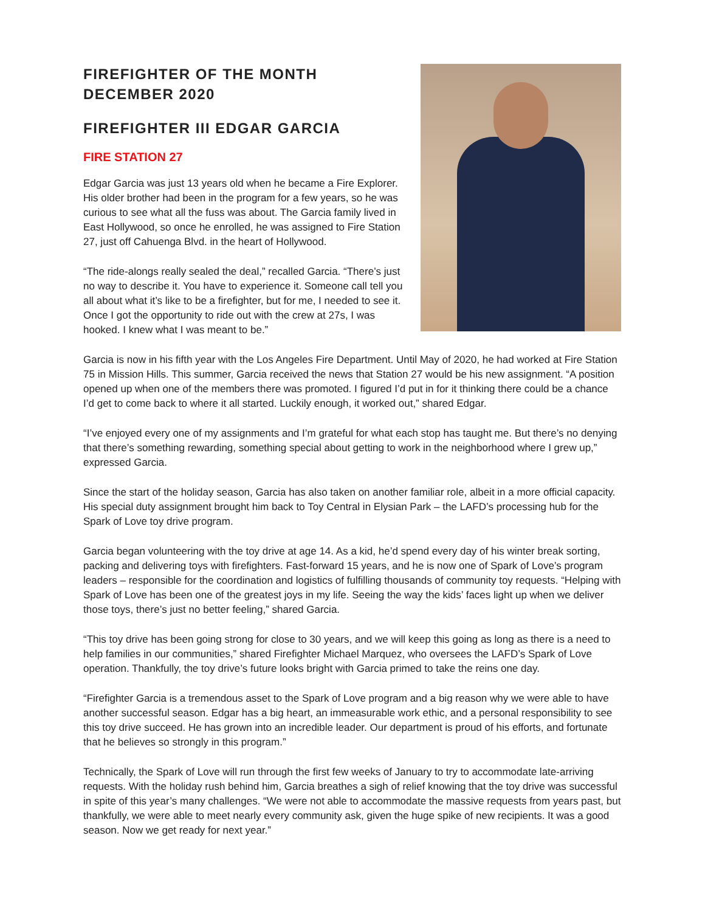FIREFIGHTER OF THE MONTH
DECEMBER 2020
FIREFIGHTER III EDGAR GARCIA
FIRE STATION 27
Edgar Garcia was just 13 years old when he became a Fire Explorer. His older brother had been in the program for a few years, so he was curious to see what all the fuss was about. The Garcia family lived in East Hollywood, so once he enrolled, he was assigned to Fire Station 27, just off Cahuenga Blvd. in the heart of Hollywood.
“The ride-alongs really sealed the deal,” recalled Garcia. “There’s just no way to describe it. You have to experience it. Someone call tell you all about what it’s like to be a firefighter, but for me, I needed to see it. Once I got the opportunity to ride out with the crew at 27s, I was hooked. I knew what I was meant to be.”
Garcia is now in his fifth year with the Los Angeles Fire Department. Until May of 2020, he had worked at Fire Station 75 in Mission Hills. This summer, Garcia received the news that Station 27 would be his new assignment. “A position opened up when one of the members there was promoted. I figured I’d put in for it thinking there could be a chance I’d get to come back to where it all started. Luckily enough, it worked out,” shared Edgar.
“I’ve enjoyed every one of my assignments and I’m grateful for what each stop has taught me. But there’s no denying that there’s something rewarding, something special about getting to work in the neighborhood where I grew up,” expressed Garcia.
Since the start of the holiday season, Garcia has also taken on another familiar role, albeit in a more official capacity. His special duty assignment brought him back to Toy Central in Elysian Park – the LAFD’s processing hub for the Spark of Love toy drive program.
Garcia began volunteering with the toy drive at age 14. As a kid, he’d spend every day of his winter break sorting, packing and delivering toys with firefighters. Fast-forward 15 years, and he is now one of Spark of Love’s program leaders – responsible for the coordination and logistics of fulfilling thousands of community toy requests. “Helping with Spark of Love has been one of the greatest joys in my life. Seeing the way the kids’ faces light up when we deliver those toys, there’s just no better feeling,” shared Garcia.
“This toy drive has been going strong for close to 30 years, and we will keep this going as long as there is a need to help families in our communities,” shared Firefighter Michael Marquez, who oversees the LAFD’s Spark of Love operation. Thankfully, the toy drive’s future looks bright with Garcia primed to take the reins one day.
“Firefighter Garcia is a tremendous asset to the Spark of Love program and a big reason why we were able to have another successful season. Edgar has a big heart, an immeasurable work ethic, and a personal responsibility to see this toy drive succeed. He has grown into an incredible leader. Our department is proud of his efforts, and fortunate that he believes so strongly in this program.”
Technically, the Spark of Love will run through the first few weeks of January to try to accommodate late-arriving requests. With the holiday rush behind him, Garcia breathes a sigh of relief knowing that the toy drive was successful in spite of this year’s many challenges. “We were not able to accommodate the massive requests from years past, but thankfully, we were able to meet nearly every community ask, given the huge spike of new recipients. It was a good season. Now we get ready for next year.”